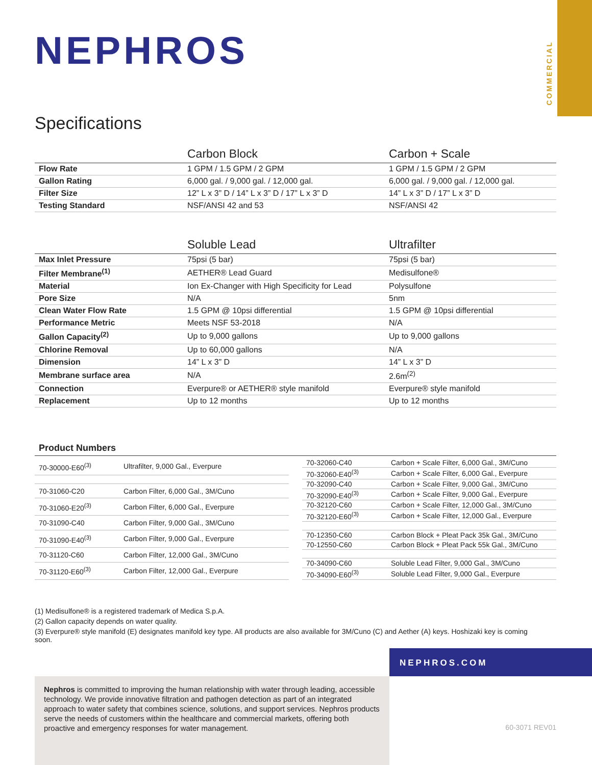COMMERCIAL
NEPHROS
Specifications
| | Carbon Block | Carbon + Scale |
| --- | --- | --- |
| Flow Rate | 1 GPM / 1.5 GPM / 2 GPM | 1 GPM / 1.5 GPM / 2 GPM |
| Gallon Rating | 6,000 gal. / 9,000 gal. / 12,000 gal. | 6,000 gal. / 9,000 gal. / 12,000 gal. |
| Filter Size | 12” L x 3” D / 14” L x 3” D / 17” L x 3” D | 14” L x 3” D / 17” L x 3” D |
| Testing Standard | NSF/ANSI 42 and 53 | NSF/ANSI 42 |
| | Soluble Lead | Ultrafilter |
| --- | --- | --- |
| Max Inlet Pressure | 75psi (5 bar) | 75psi (5 bar) |
| Filter Membrane<sup>(1)</sup> | AETHER® Lead Guard | Medisulfone® |
| Material | Ion Ex-Changer with High Specificity for Lead | Polysulfone |
| Pore Size | N/A | 5nm |
| Clean Water Flow Rate | 1.5 GPM @ 10psi differential | 1.5 GPM @ 10psi differential |
| Performance Metric | Meets NSF 53-2018 | N/A |
| Gallon Capacity<sup>(2)</sup> | Up to 9,000 gallons | Up to 9,000 gallons |
| Chlorine Removal | Up to 60,000 gallons | N/A |
| Dimension | 14” L x 3” D | 14” L x 3” D |
| Membrane surface area | N/A | 2.6m<sup>(2)</sup> |
| Connection | Everpure® or AETHER® style manifold | Everpure® style manifold |
| Replacement | Up to 12 months | Up to 12 months |
Product Numbers
| 70-30000-E60<sup>(3)</sup> | Ultrafilter, 9,000 Gal., Everpure |
| 70-31060-C20 | Carbon Filter, 6,000 Gal., 3M/Cuno |
| 70-31060-E20<sup>(3)</sup> | Carbon Filter, 6,000 Gal., Everpure |
| 70-31090-C40 | Carbon Filter, 9,000 Gal., 3M/Cuno |
| 70-31090-E40<sup>(3)</sup> | Carbon Filter, 9,000 Gal., Everpure |
| 70-31120-C60 | Carbon Filter, 12,000 Gal., 3M/Cuno |
| 70-31120-E60<sup>(3)</sup> | Carbon Filter, 12,000 Gal., Everpure |
| 70-32060-C40 | Carbon + Scale Filter, 6,000 Gal., 3M/Cuno |
| 70-32060-E40<sup>(3)</sup> | Carbon + Scale Filter, 6,000 Gal., Everpure |
| 70-32090-C40 | Carbon + Scale Filter, 9,000 Gal., 3M/Cuno |
| 70-32090-E40<sup>(3)</sup> | Carbon + Scale Filter, 9,000 Gal., Everpure |
| 70-32120-C60 | Carbon + Scale Filter, 12,000 Gal., 3M/Cuno |
| 70-32120-E60<sup>(3)</sup> | Carbon + Scale Filter, 12,000 Gal., Everpure |
| 70-12350-C60 | Carbon Block + Pleat Pack 35k Gal., 3M/Cuno |
| 70-12550-C60 | Carbon Block + Pleat Pack 55k Gal., 3M/Cuno |
| 70-34090-C60 | Soluble Lead Filter, 9,000 Gal., 3M/Cuno |
| 70-34090-E60<sup>(3)</sup> | Soluble Lead Filter, 9,000 Gal., Everpure |
(1) Medisulfone® is a registered trademark of Medica S.p.A.
(2) Gallon capacity depends on water quality.
(3) Everpure® style manifold (E) designates manifold key type. All products are also available for 3M/Cuno (C) and Aether (A) keys. Hoshizaki key is coming soon.
NEPHROS.COM
Nephros is committed to improving the human relationship with water through leading, accessible technology. We provide innovative filtration and pathogen detection as part of an integrated approach to water safety that combines science, solutions, and support services. Nephros products serve the needs of customers within the healthcare and commercial markets, offering both proactive and emergency responses for water management.
60-3071 REV01